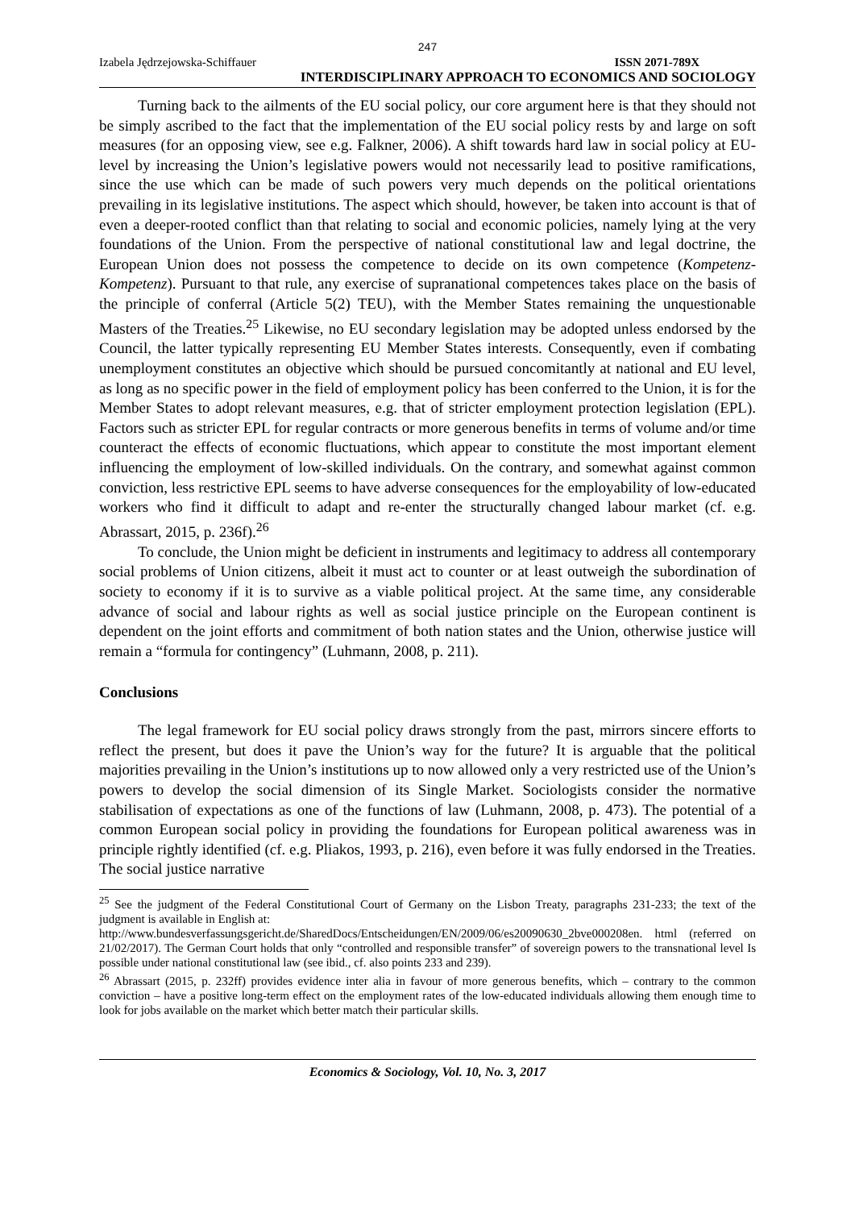247
Izabela Jędrzejowska-Schiffauer ISSN 2071-789X
INTERDISCIPLINARY APPROACH TO ECONOMICS AND SOCIOLOGY
Turning back to the ailments of the EU social policy, our core argument here is that they should not be simply ascribed to the fact that the implementation of the EU social policy rests by and large on soft measures (for an opposing view, see e.g. Falkner, 2006). A shift towards hard law in social policy at EU-level by increasing the Union’s legislative powers would not necessarily lead to positive ramifications, since the use which can be made of such powers very much depends on the political orientations prevailing in its legislative institutions. The aspect which should, however, be taken into account is that of even a deeper-rooted conflict than that relating to social and economic policies, namely lying at the very foundations of the Union. From the perspective of national constitutional law and legal doctrine, the European Union does not possess the competence to decide on its own competence (Kompetenz-Kompetenz). Pursuant to that rule, any exercise of supranational competences takes place on the basis of the principle of conferral (Article 5(2) TEU), with the Member States remaining the unquestionable Masters of the Treaties.<sup>25</sup> Likewise, no EU secondary legislation may be adopted unless endorsed by the Council, the latter typically representing EU Member States interests. Consequently, even if combating unemployment constitutes an objective which should be pursued concomitantly at national and EU level, as long as no specific power in the field of employment policy has been conferred to the Union, it is for the Member States to adopt relevant measures, e.g. that of stricter employment protection legislation (EPL). Factors such as stricter EPL for regular contracts or more generous benefits in terms of volume and/or time counteract the effects of economic fluctuations, which appear to constitute the most important element influencing the employment of low-skilled individuals. On the contrary, and somewhat against common conviction, less restrictive EPL seems to have adverse consequences for the employability of low-educated workers who find it difficult to adapt and re-enter the structurally changed labour market (cf. e.g. Abrassart, 2015, p. 236f).<sup>26</sup>
To conclude, the Union might be deficient in instruments and legitimacy to address all contemporary social problems of Union citizens, albeit it must act to counter or at least outweigh the subordination of society to economy if it is to survive as a viable political project. At the same time, any considerable advance of social and labour rights as well as social justice principle on the European continent is dependent on the joint efforts and commitment of both nation states and the Union, otherwise justice will remain a “formula for contingency” (Luhmann, 2008, p. 211).
Conclusions
The legal framework for EU social policy draws strongly from the past, mirrors sincere efforts to reflect the present, but does it pave the Union’s way for the future? It is arguable that the political majorities prevailing in the Union’s institutions up to now allowed only a very restricted use of the Union’s powers to develop the social dimension of its Single Market. Sociologists consider the normative stabilisation of expectations as one of the functions of law (Luhmann, 2008, p. 473). The potential of a common European social policy in providing the foundations for European political awareness was in principle rightly identified (cf. e.g. Pliakos, 1993, p. 216), even before it was fully endorsed in the Treaties. The social justice narrative
<sup>25</sup> See the judgment of the Federal Constitutional Court of Germany on the Lisbon Treaty, paragraphs 231-233; the text of the judgment is available in English at:
http://www.bundesverfassungsgericht.de/SharedDocs/Entscheidungen/EN/2009/06/es20090630_2bve000208en. html (referred on 21/02/2017). The German Court holds that only “controlled and responsible transfer” of sovereign powers to the transnational level Is possible under national constitutional law (see ibid., cf. also points 233 and 239).
<sup>26</sup> Abrassart (2015, p. 232ff) provides evidence inter alia in favour of more generous benefits, which – contrary to the common conviction – have a positive long-term effect on the employment rates of the low-educated individuals allowing them enough time to look for jobs available on the market which better match their particular skills.
Economics & Sociology, Vol. 10, No. 3, 2017